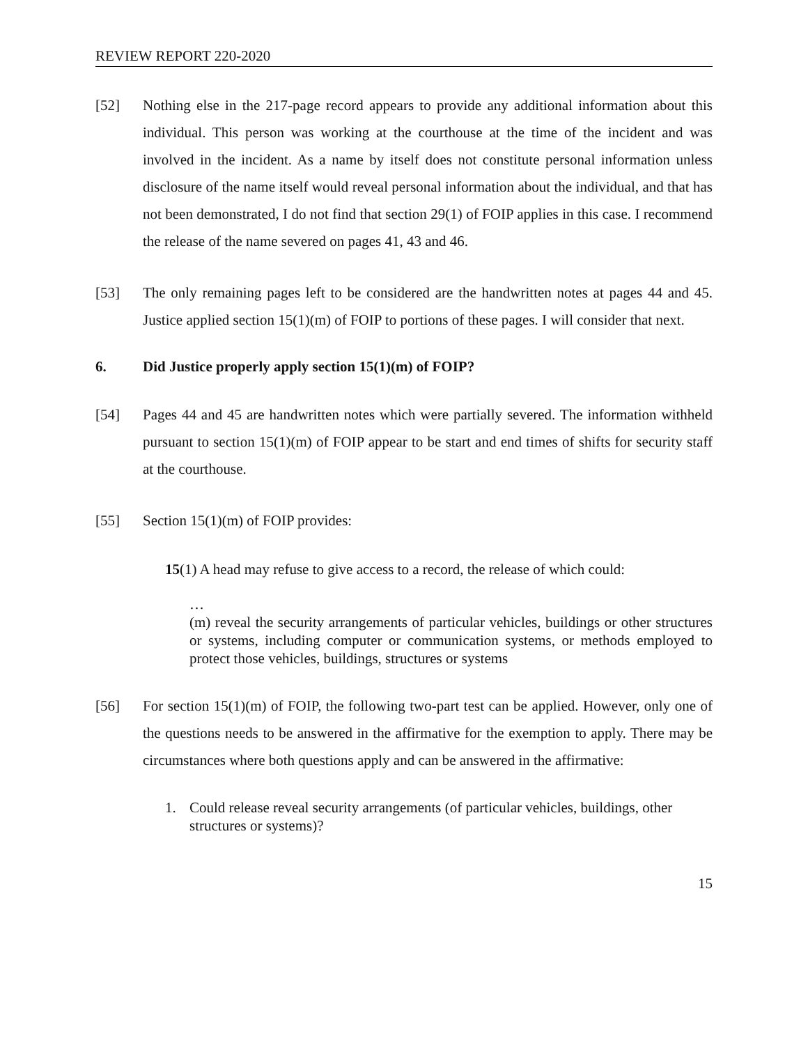REVIEW REPORT 220-2020
[52] Nothing else in the 217-page record appears to provide any additional information about this individual. This person was working at the courthouse at the time of the incident and was involved in the incident. As a name by itself does not constitute personal information unless disclosure of the name itself would reveal personal information about the individual, and that has not been demonstrated, I do not find that section 29(1) of FOIP applies in this case. I recommend the release of the name severed on pages 41, 43 and 46.
[53] The only remaining pages left to be considered are the handwritten notes at pages 44 and 45. Justice applied section 15(1)(m) of FOIP to portions of these pages. I will consider that next.
6. Did Justice properly apply section 15(1)(m) of FOIP?
[54] Pages 44 and 45 are handwritten notes which were partially severed. The information withheld pursuant to section 15(1)(m) of FOIP appear to be start and end times of shifts for security staff at the courthouse.
[55] Section 15(1)(m) of FOIP provides:
15(1) A head may refuse to give access to a record, the release of which could:
…
(m) reveal the security arrangements of particular vehicles, buildings or other structures or systems, including computer or communication systems, or methods employed to protect those vehicles, buildings, structures or systems
[56] For section 15(1)(m) of FOIP, the following two-part test can be applied. However, only one of the questions needs to be answered in the affirmative for the exemption to apply. There may be circumstances where both questions apply and can be answered in the affirmative:
1. Could release reveal security arrangements (of particular vehicles, buildings, other structures or systems)?
15